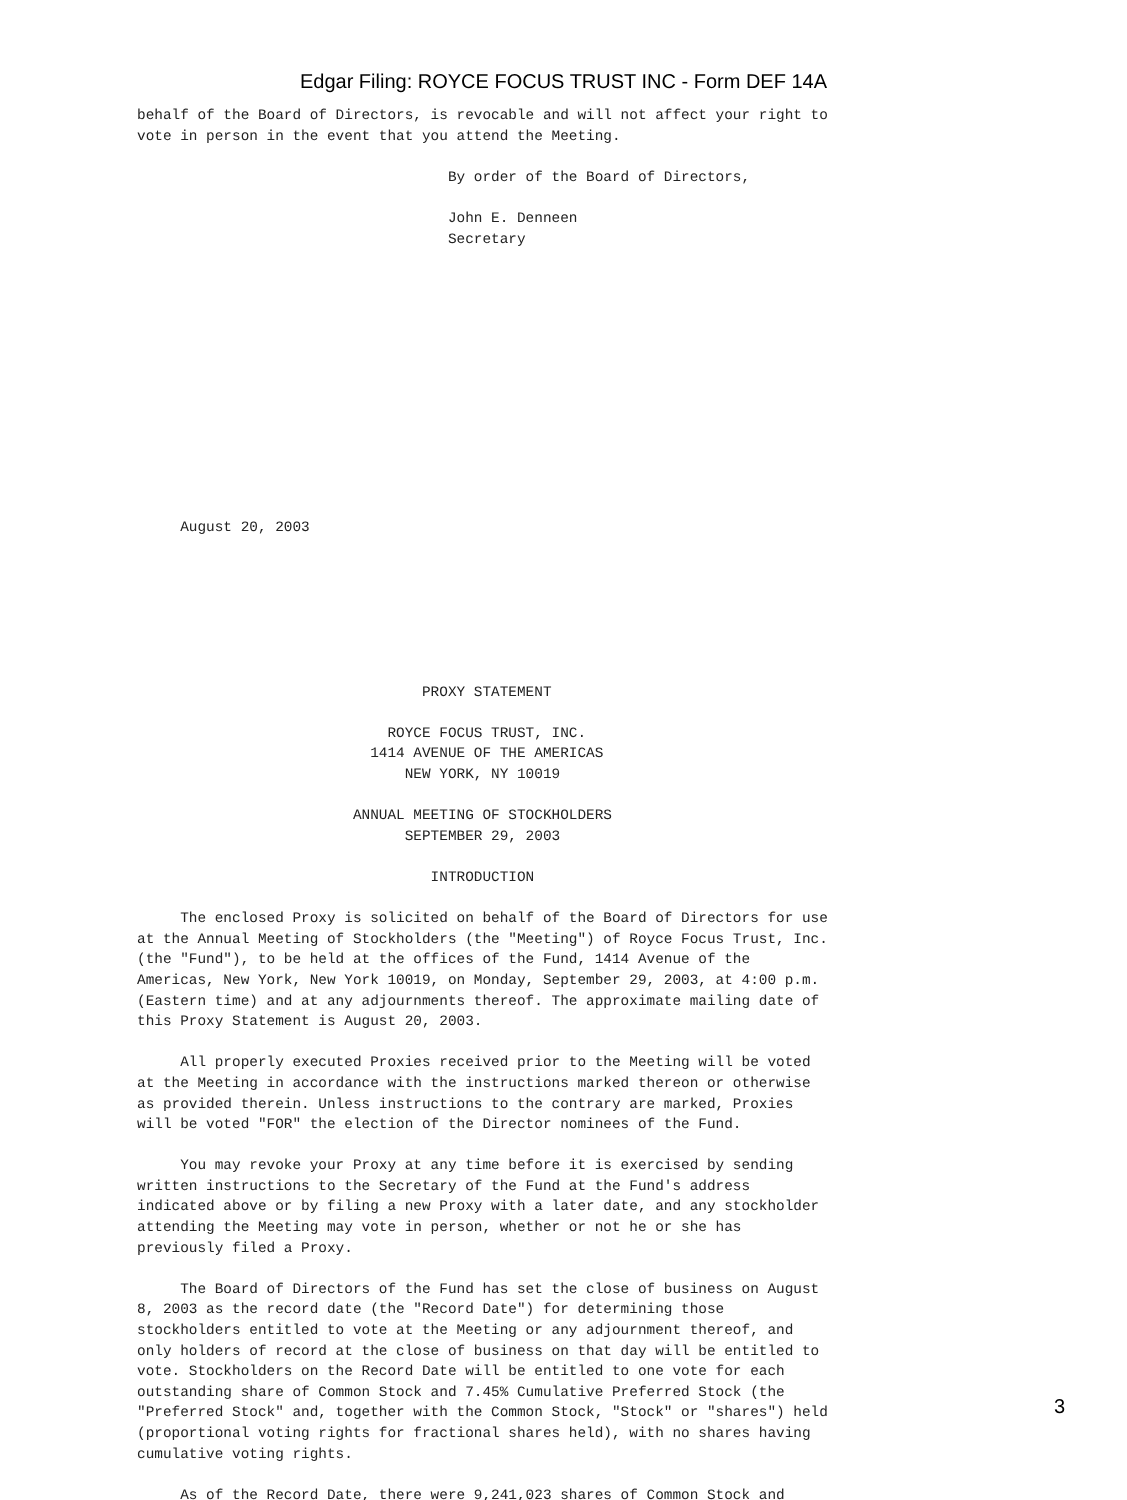Edgar Filing: ROYCE FOCUS TRUST INC - Form DEF 14A
behalf of the Board of Directors, is revocable and will not affect your right to
vote in person in the event that you attend the Meeting.

                                    By order of the Board of Directors,

                                    John E. Denneen
                                    Secretary













     August 20, 2003







                                 PROXY STATEMENT

                             ROYCE FOCUS TRUST, INC.
                           1414 AVENUE OF THE AMERICAS
                               NEW YORK, NY 10019

                         ANNUAL MEETING OF STOCKHOLDERS
                               SEPTEMBER 29, 2003

                                  INTRODUCTION

     The enclosed Proxy is solicited on behalf of the Board of Directors for use
at the Annual Meeting of Stockholders (the "Meeting") of Royce Focus Trust, Inc.
(the "Fund"), to be held at the offices of the Fund, 1414 Avenue of the
Americas, New York, New York 10019, on Monday, September 29, 2003, at 4:00 p.m.
(Eastern time) and at any adjournments thereof. The approximate mailing date of
this Proxy Statement is August 20, 2003.

     All properly executed Proxies received prior to the Meeting will be voted
at the Meeting in accordance with the instructions marked thereon or otherwise
as provided therein. Unless instructions to the contrary are marked, Proxies
will be voted "FOR" the election of the Director nominees of the Fund.

     You may revoke your Proxy at any time before it is exercised by sending
written instructions to the Secretary of the Fund at the Fund's address
indicated above or by filing a new Proxy with a later date, and any stockholder
attending the Meeting may vote in person, whether or not he or she has
previously filed a Proxy.

     The Board of Directors of the Fund has set the close of business on August
8, 2003 as the record date (the "Record Date") for determining those
stockholders entitled to vote at the Meeting or any adjournment thereof, and
only holders of record at the close of business on that day will be entitled to
vote. Stockholders on the Record Date will be entitled to one vote for each
outstanding share of Common Stock and 7.45% Cumulative Preferred Stock (the
"Preferred Stock" and, together with the Common Stock, "Stock" or "shares") held
(proportional voting rights for fractional shares held), with no shares having
cumulative voting rights.

     As of the Record Date, there were 9,241,023 shares of Common Stock and
3